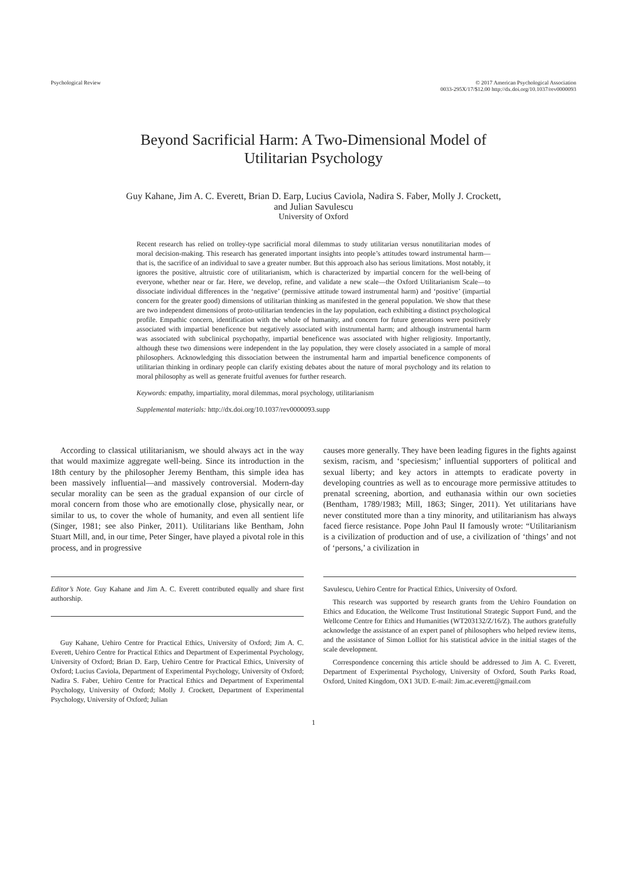Psychological Review © 2017 American Psychological Association
0033-295X/17/$12.00 http://dx.doi.org/10.1037/rev0000093
Beyond Sacrificial Harm: A Two-Dimensional Model of
Utilitarian Psychology
Guy Kahane, Jim A. C. Everett, Brian D. Earp, Lucius Caviola, Nadira S. Faber, Molly J. Crockett,
and Julian Savulescu
University of Oxford
Recent research has relied on trolley-type sacrificial moral dilemmas to study utilitarian versus nonutilitarian modes of moral decision-making. This research has generated important insights into people’s attitudes toward instrumental harm—that is, the sacrifice of an individual to save a greater number. But this approach also has serious limitations. Most notably, it ignores the positive, altruistic core of utilitarianism, which is characterized by impartial concern for the well-being of everyone, whether near or far. Here, we develop, refine, and validate a new scale—the Oxford Utilitarianism Scale—to dissociate individual differences in the ‘negative’ (permissive attitude toward instrumental harm) and ‘positive’ (impartial concern for the greater good) dimensions of utilitarian thinking as manifested in the general population. We show that these are two independent dimensions of proto-utilitarian tendencies in the lay population, each exhibiting a distinct psychological profile. Empathic concern, identification with the whole of humanity, and concern for future generations were positively associated with impartial beneficence but negatively associated with instrumental harm; and although instrumental harm was associated with subclinical psychopathy, impartial beneficence was associated with higher religiosity. Importantly, although these two dimensions were independent in the lay population, they were closely associated in a sample of moral philosophers. Acknowledging this dissociation between the instrumental harm and impartial beneficence components of utilitarian thinking in ordinary people can clarify existing debates about the nature of moral psychology and its relation to moral philosophy as well as generate fruitful avenues for further research.
Keywords: empathy, impartiality, moral dilemmas, moral psychology, utilitarianism
Supplemental materials: http://dx.doi.org/10.1037/rev0000093.supp
According to classical utilitarianism, we should always act in the way that would maximize aggregate well-being. Since its introduction in the 18th century by the philosopher Jeremy Bentham, this simple idea has been massively influential—and massively controversial. Modern-day secular morality can be seen as the gradual expansion of our circle of moral concern from those who are emotionally close, physically near, or similar to us, to cover the whole of humanity, and even all sentient life (Singer, 1981; see also Pinker, 2011). Utilitarians like Bentham, John Stuart Mill, and, in our time, Peter Singer, have played a pivotal role in this process, and in progressive
causes more generally. They have been leading figures in the fights against sexism, racism, and ‘speciesism;’ influential supporters of political and sexual liberty; and key actors in attempts to eradicate poverty in developing countries as well as to encourage more permissive attitudes to prenatal screening, abortion, and euthanasia within our own societies (Bentham, 1789/1983; Mill, 1863; Singer, 2011). Yet utilitarians have never constituted more than a tiny minority, and utilitarianism has always faced fierce resistance. Pope John Paul II famously wrote: “Utilitarianism is a civilization of production and of use, a civilization of ‘things’ and not of ‘persons,’ a civilization in
Editor’s Note. Guy Kahane and Jim A. C. Everett contributed equally and share first authorship.
Guy Kahane, Uehiro Centre for Practical Ethics, University of Oxford; Jim A. C. Everett, Uehiro Centre for Practical Ethics and Department of Experimental Psychology, University of Oxford; Brian D. Earp, Uehiro Centre for Practical Ethics, University of Oxford; Lucius Caviola, Department of Experimental Psychology, University of Oxford; Nadira S. Faber, Uehiro Centre for Practical Ethics and Department of Experimental Psychology, University of Oxford; Molly J. Crockett, Department of Experimental Psychology, University of Oxford; Julian
Savulescu, Uehiro Centre for Practical Ethics, University of Oxford.
This research was supported by research grants from the Uehiro Foundation on Ethics and Education, the Wellcome Trust Institutional Strategic Support Fund, and the Wellcome Centre for Ethics and Humanities (WT203132/Z/16/Z). The authors gratefully acknowledge the assistance of an expert panel of philosophers who helped review items, and the assistance of Simon Lolliot for his statistical advice in the initial stages of the scale development.
Correspondence concerning this article should be addressed to Jim A. C. Everett, Department of Experimental Psychology, University of Oxford, South Parks Road, Oxford, United Kingdom, OX1 3UD. E-mail: Jim.ac.everett@gmail.com
1